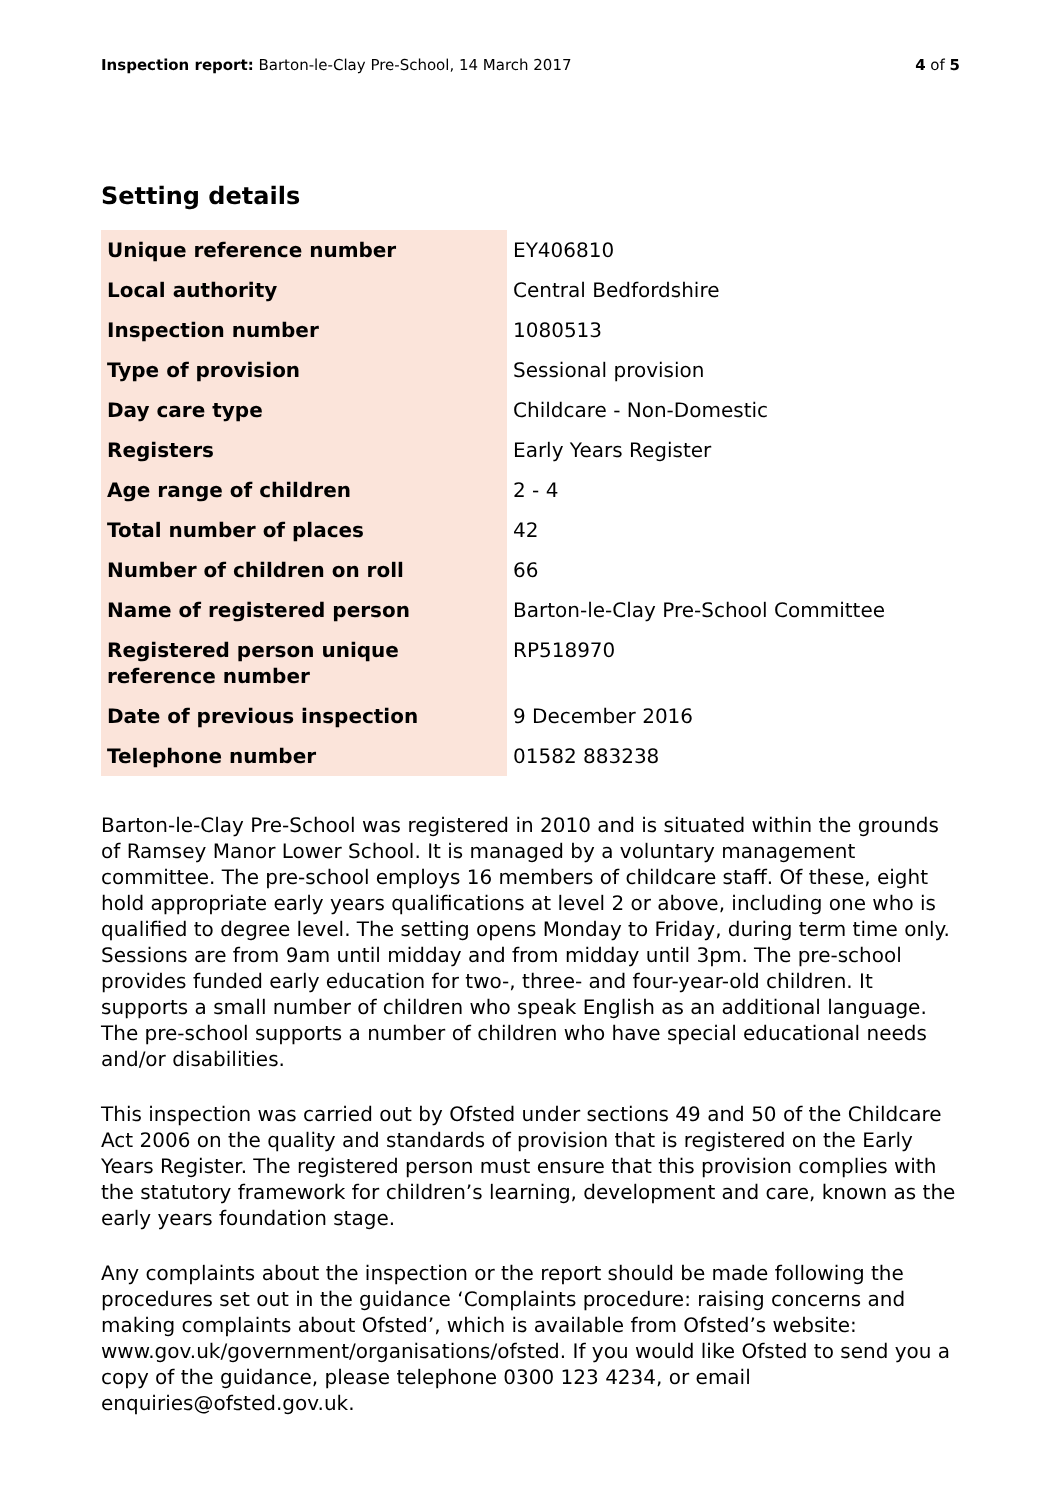Inspection report: Barton-le-Clay Pre-School, 14 March 2017 4 of 5
Setting details
| Unique reference number | EY406810 |
| Local authority | Central Bedfordshire |
| Inspection number | 1080513 |
| Type of provision | Sessional provision |
| Day care type | Childcare - Non-Domestic |
| Registers | Early Years Register |
| Age range of children | 2 - 4 |
| Total number of places | 42 |
| Number of children on roll | 66 |
| Name of registered person | Barton-le-Clay Pre-School Committee |
| Registered person unique reference number | RP518970 |
| Date of previous inspection | 9 December 2016 |
| Telephone number | 01582 883238 |
Barton-le-Clay Pre-School was registered in 2010 and is situated within the grounds of Ramsey Manor Lower School. It is managed by a voluntary management committee. The pre-school employs 16 members of childcare staff. Of these, eight hold appropriate early years qualifications at level 2 or above, including one who is qualified to degree level. The setting opens Monday to Friday, during term time only. Sessions are from 9am until midday and from midday until 3pm. The pre-school provides funded early education for two-, three- and four-year-old children. It supports a small number of children who speak English as an additional language. The pre-school supports a number of children who have special educational needs and/or disabilities.
This inspection was carried out by Ofsted under sections 49 and 50 of the Childcare Act 2006 on the quality and standards of provision that is registered on the Early Years Register. The registered person must ensure that this provision complies with the statutory framework for children’s learning, development and care, known as the early years foundation stage.
Any complaints about the inspection or the report should be made following the procedures set out in the guidance ‘Complaints procedure: raising concerns and making complaints about Ofsted’, which is available from Ofsted’s website: www.gov.uk/government/organisations/ofsted. If you would like Ofsted to send you a copy of the guidance, please telephone 0300 123 4234, or email enquiries@ofsted.gov.uk.